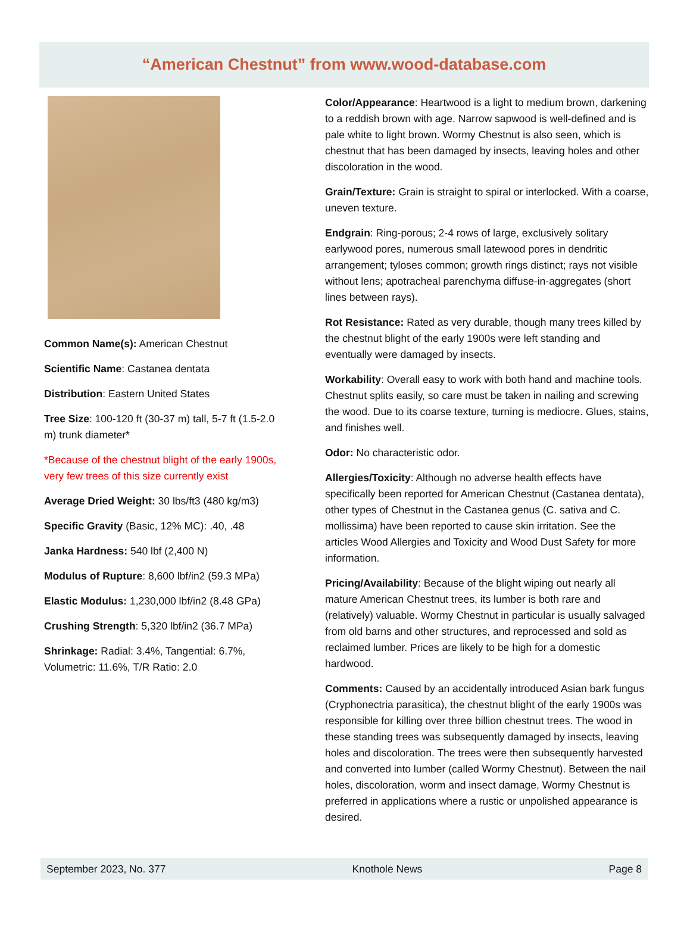“American Chestnut” from www.wood-database.com
Common Name(s): American Chestnut
Scientific Name: Castanea dentata
Distribution: Eastern United States
Tree Size: 100-120 ft (30-37 m) tall, 5-7 ft (1.5-2.0 m) trunk diameter*
*Because of the chestnut blight of the early 1900s, very few trees of this size currently exist
Average Dried Weight: 30 lbs/ft3 (480 kg/m3)
Specific Gravity (Basic, 12% MC): .40, .48
Janka Hardness: 540 lbf (2,400 N)
Modulus of Rupture: 8,600 lbf/in2 (59.3 MPa)
Elastic Modulus: 1,230,000 lbf/in2 (8.48 GPa)
Crushing Strength: 5,320 lbf/in2 (36.7 MPa)
Shrinkage: Radial: 3.4%, Tangential: 6.7%, Volumetric: 11.6%, T/R Ratio: 2.0
Color/Appearance: Heartwood is a light to medium brown, darkening to a reddish brown with age. Narrow sapwood is well-defined and is pale white to light brown. Wormy Chestnut is also seen, which is chestnut that has been damaged by insects, leaving holes and other discoloration in the wood.
Grain/Texture: Grain is straight to spiral or interlocked. With a coarse, uneven texture.
Endgrain: Ring-porous; 2-4 rows of large, exclusively solitary earlywood pores, numerous small latewood pores in dendritic arrangement; tyloses common; growth rings distinct; rays not visible without lens; apotracheal parenchyma diffuse-in-aggregates (short lines between rays).
Rot Resistance: Rated as very durable, though many trees killed by the chestnut blight of the early 1900s were left standing and eventually were damaged by insects.
Workability: Overall easy to work with both hand and machine tools. Chestnut splits easily, so care must be taken in nailing and screwing the wood. Due to its coarse texture, turning is mediocre. Glues, stains, and finishes well.
Odor: No characteristic odor.
Allergies/Toxicity: Although no adverse health effects have specifically been reported for American Chestnut (Castanea dentata), other types of Chestnut in the Castanea genus (C. sativa and C. mollissima) have been reported to cause skin irritation. See the articles Wood Allergies and Toxicity and Wood Dust Safety for more information.
Pricing/Availability: Because of the blight wiping out nearly all mature American Chestnut trees, its lumber is both rare and (relatively) valuable. Wormy Chestnut in particular is usually salvaged from old barns and other structures, and reprocessed and sold as reclaimed lumber. Prices are likely to be high for a domestic hardwood.
Comments: Caused by an accidentally introduced Asian bark fungus (Cryphonectria parasitica), the chestnut blight of the early 1900s was responsible for killing over three billion chestnut trees. The wood in these standing trees was subsequently damaged by insects, leaving holes and discoloration. The trees were then subsequently harvested and converted into lumber (called Wormy Chestnut). Between the nail holes, discoloration, worm and insect damage, Wormy Chestnut is preferred in applications where a rustic or unpolished appearance is desired.
September 2023, No. 377 Knothole News Page 8